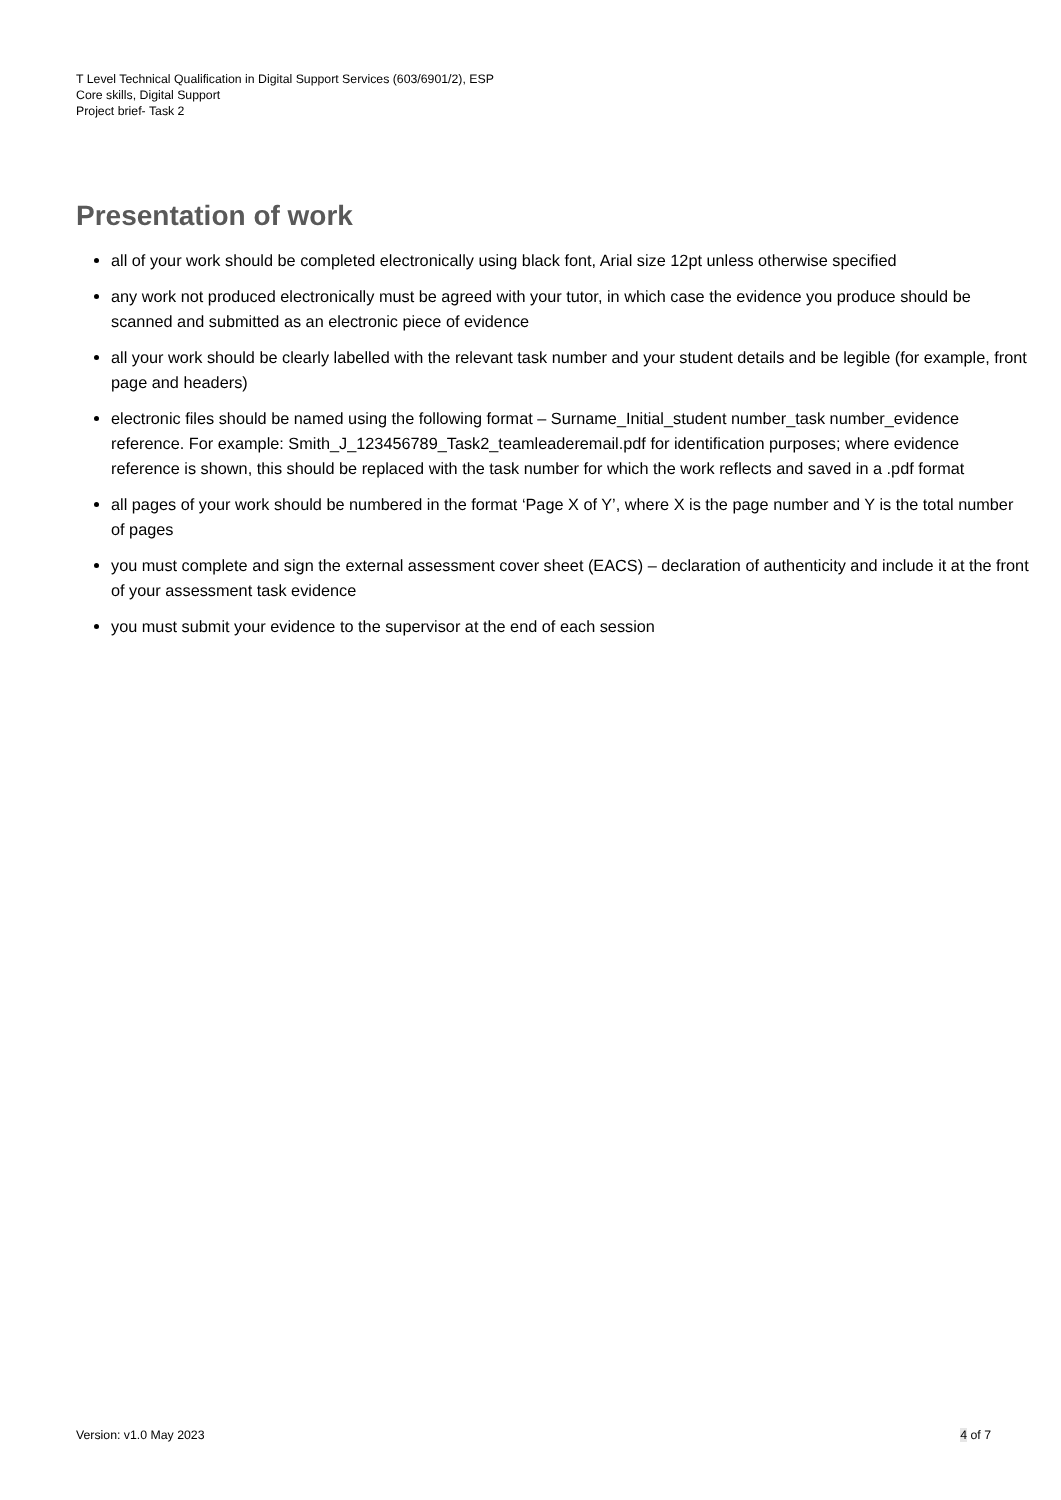T Level Technical Qualification in Digital Support Services (603/6901/2), ESP
Core skills, Digital Support
Project brief- Task 2
Presentation of work
all of your work should be completed electronically using black font, Arial size 12pt unless otherwise specified
any work not produced electronically must be agreed with your tutor, in which case the evidence you produce should be scanned and submitted as an electronic piece of evidence
all your work should be clearly labelled with the relevant task number and your student details and be legible (for example, front page and headers)
electronic files should be named using the following format – Surname_Initial_student number_task number_evidence reference. For example: Smith_J_123456789_Task2_teamleaderemail.pdf for identification purposes; where evidence reference is shown, this should be replaced with the task number for which the work reflects and saved in a .pdf format
all pages of your work should be numbered in the format ‘Page X of Y’, where X is the page number and Y is the total number of pages
you must complete and sign the external assessment cover sheet (EACS) – declaration of authenticity and include it at the front of your assessment task evidence
you must submit your evidence to the supervisor at the end of each session
Version: v1.0 May 2023 4 of 7